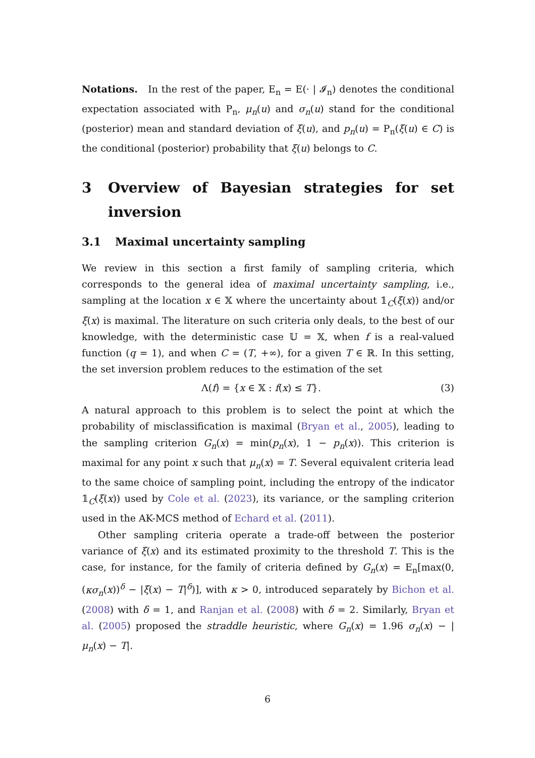Notations. In the rest of the paper, E<sub>n</sub> = E(· | 𝓘<sub>n</sub>) denotes the conditional expectation associated with P<sub>n</sub>, μ<sub>n</sub>(u) and σ<sub>n</sub>(u) stand for the conditional (posterior) mean and standard deviation of ξ(u), and p<sub>n</sub>(u) = P<sub>n</sub>(ξ(u) ∈ C) is the conditional (posterior) probability that ξ(u) belongs to C.
3 Overview of Bayesian strategies for set inversion
3.1 Maximal uncertainty sampling
We review in this section a first family of sampling criteria, which corresponds to the general idea of maximal uncertainty sampling, i.e., sampling at the location x ∈ 𝕏 where the uncertainty about 𝟙<sub>C</sub>(ξ(x)) and/or ξ(x) is maximal. The literature on such criteria only deals, to the best of our knowledge, with the deterministic case 𝕌 = 𝕏, when f is a real-valued function (q = 1), and when C = (T, +∞), for a given T ∈ ℝ. In this setting, the set inversion problem reduces to the estimation of the set
Λ(f) = {x ∈ 𝕏 : f(x) ≤ T}. (3)
A natural approach to this problem is to select the point at which the probability of misclassification is maximal (Bryan et al., 2005), leading to the sampling criterion G<sub>n</sub>(x) = min(p<sub>n</sub>(x), 1 − p<sub>n</sub>(x)). This criterion is maximal for any point x such that μ<sub>n</sub>(x) = T. Several equivalent criteria lead to the same choice of sampling point, including the entropy of the indicator 𝟙<sub>C</sub>(ξ(x)) used by Cole et al. (2023), its variance, or the sampling criterion used in the AK-MCS method of Echard et al. (2011).
Other sampling criteria operate a trade-off between the posterior variance of ξ(x) and its estimated proximity to the threshold T. This is the case, for instance, for the family of criteria defined by G<sub>n</sub>(x) = E<sub>n</sub>[max(0, (κσ<sub>n</sub>(x))<sup>δ</sup> − |ξ(x) − T|<sup>δ</sup>)], with κ > 0, introduced separately by Bichon et al. (2008) with δ = 1, and Ranjan et al. (2008) with δ = 2. Similarly, Bryan et al. (2005) proposed the straddle heuristic, where G<sub>n</sub>(x) = 1.96 σ<sub>n</sub>(x) − |μ<sub>n</sub>(x) − T|.
6